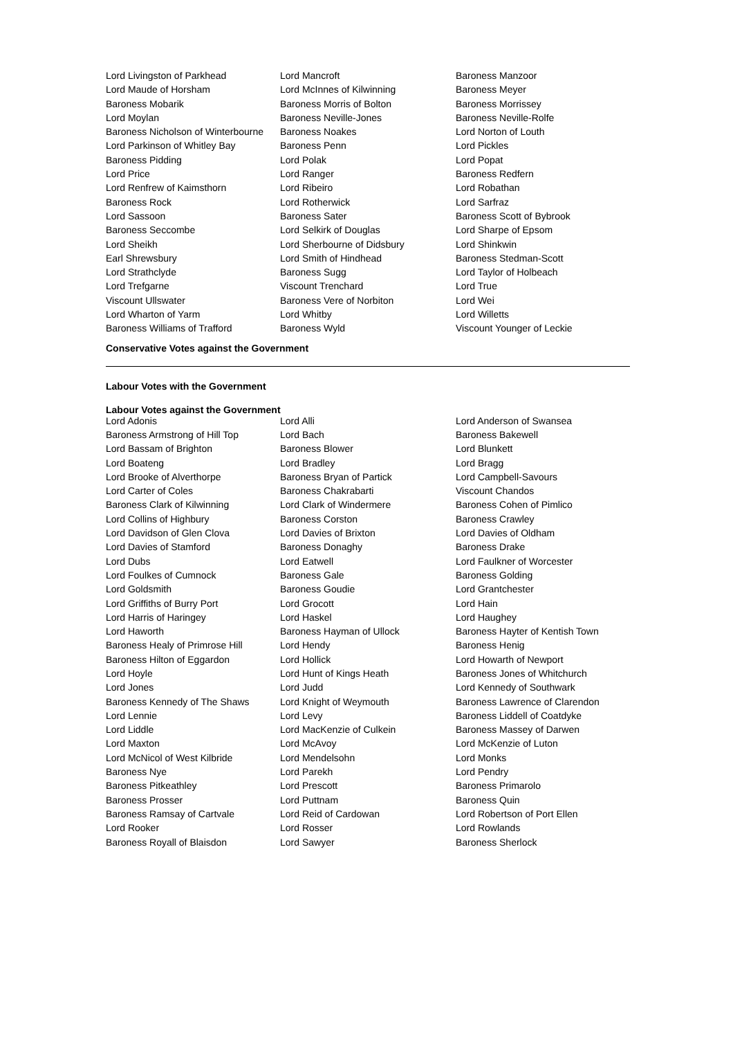| Lord Livingston of Parkhead | Lord Mancroft | Baroness Manzoor |
| Lord Maude of Horsham | Lord McInnes of Kilwinning | Baroness Meyer |
| Baroness Mobarik | Baroness Morris of Bolton | Baroness Morrissey |
| Lord Moylan | Baroness Neville-Jones | Baroness Neville-Rolfe |
| Baroness Nicholson of Winterbourne | Baroness Noakes | Lord Norton of Louth |
| Lord Parkinson of Whitley Bay | Baroness Penn | Lord Pickles |
| Baroness Pidding | Lord Polak | Lord Popat |
| Lord Price | Lord Ranger | Baroness Redfern |
| Lord Renfrew of Kaimsthorn | Lord Ribeiro | Lord Robathan |
| Baroness Rock | Lord Rotherwick | Lord Sarfraz |
| Lord Sassoon | Baroness Sater | Baroness Scott of Bybrook |
| Baroness Seccombe | Lord Selkirk of Douglas | Lord Sharpe of Epsom |
| Lord Sheikh | Lord Sherbourne of Didsbury | Lord Shinkwin |
| Earl Shrewsbury | Lord Smith of Hindhead | Baroness Stedman-Scott |
| Lord Strathclyde | Baroness Sugg | Lord Taylor of Holbeach |
| Lord Trefgarne | Viscount Trenchard | Lord True |
| Viscount Ullswater | Baroness Vere of Norbiton | Lord Wei |
| Lord Wharton of Yarm | Lord Whitby | Lord Willetts |
| Baroness Williams of Trafford | Baroness Wyld | Viscount Younger of Leckie |
Conservative Votes against the Government
Labour Votes with the Government
Labour Votes against the Government
| Lord Adonis | Lord Alli | Lord Anderson of Swansea |
| Baroness Armstrong of Hill Top | Lord Bach | Baroness Bakewell |
| Lord Bassam of Brighton | Baroness Blower | Lord Blunkett |
| Lord Boateng | Lord Bradley | Lord Bragg |
| Lord Brooke of Alverthorpe | Baroness Bryan of Partick | Lord Campbell-Savours |
| Lord Carter of Coles | Baroness Chakrabarti | Viscount Chandos |
| Baroness Clark of Kilwinning | Lord Clark of Windermere | Baroness Cohen of Pimlico |
| Lord Collins of Highbury | Baroness Corston | Baroness Crawley |
| Lord Davidson of Glen Clova | Lord Davies of Brixton | Lord Davies of Oldham |
| Lord Davies of Stamford | Baroness Donaghy | Baroness Drake |
| Lord Dubs | Lord Eatwell | Lord Faulkner of Worcester |
| Lord Foulkes of Cumnock | Baroness Gale | Baroness Golding |
| Lord Goldsmith | Baroness Goudie | Lord Grantchester |
| Lord Griffiths of Burry Port | Lord Grocott | Lord Hain |
| Lord Harris of Haringey | Lord Haskel | Lord Haughey |
| Lord Haworth | Baroness Hayman of Ullock | Baroness Hayter of Kentish Town |
| Baroness Healy of Primrose Hill | Lord Hendy | Baroness Henig |
| Baroness Hilton of Eggardon | Lord Hollick | Lord Howarth of Newport |
| Lord Hoyle | Lord Hunt of Kings Heath | Baroness Jones of Whitchurch |
| Lord Jones | Lord Judd | Lord Kennedy of Southwark |
| Baroness Kennedy of The Shaws | Lord Knight of Weymouth | Baroness Lawrence of Clarendon |
| Lord Lennie | Lord Levy | Baroness Liddell of Coatdyke |
| Lord Liddle | Lord MacKenzie of Culkein | Baroness Massey of Darwen |
| Lord Maxton | Lord McAvoy | Lord McKenzie of Luton |
| Lord McNicol of West Kilbride | Lord Mendelsohn | Lord Monks |
| Baroness Nye | Lord Parekh | Lord Pendry |
| Baroness Pitkeathley | Lord Prescott | Baroness Primarolo |
| Baroness Prosser | Lord Puttnam | Baroness Quin |
| Baroness Ramsay of Cartvale | Lord Reid of Cardowan | Lord Robertson of Port Ellen |
| Lord Rooker | Lord Rosser | Lord Rowlands |
| Baroness Royall of Blaisdon | Lord Sawyer | Baroness Sherlock |